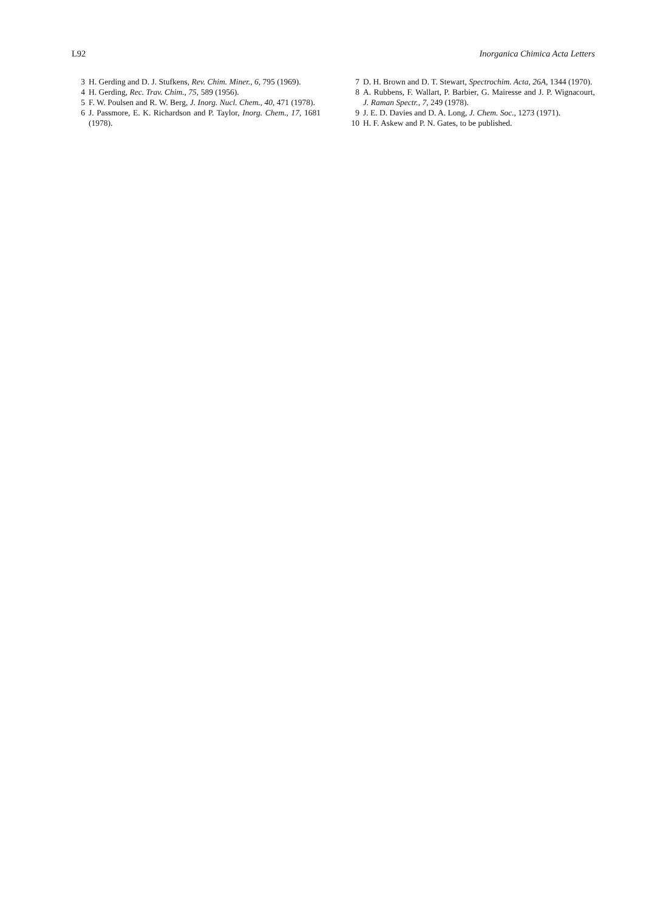L92 Inorganica Chimica Acta Letters
3 H. Gerding and D. J. Stufkens, Rev. Chim. Miner., 6, 795 (1969).
4 H. Gerding, Rec. Trav. Chim., 75, 589 (1956).
5 F. W. Poulsen and R. W. Berg, J. Inorg. Nucl. Chem., 40, 471 (1978).
6 J. Passmore, E. K. Richardson and P. Taylor, Inorg. Chem., 17, 1681 (1978).
7 D. H. Brown and D. T. Stewart, Spectrochim. Acta, 26A, 1344 (1970).
8 A. Rubbens, F. Wallart, P. Barbier, G. Mairesse and J. P. Wignacourt, J. Raman Spectr., 7, 249 (1978).
9 J. E. D. Davies and D. A. Long, J. Chem. Soc., 1273 (1971).
10 H. F. Askew and P. N. Gates, to be published.